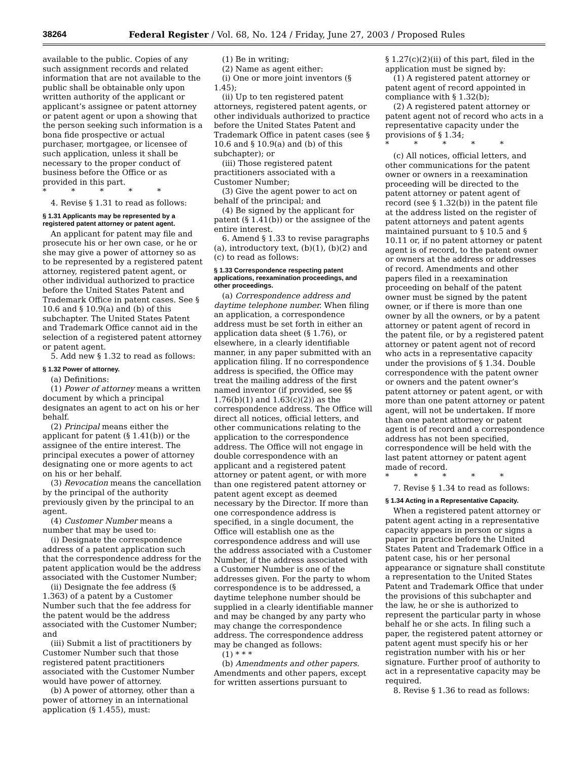38264 Federal Register / Vol. 68, No. 124 / Friday, June 27, 2003 / Proposed Rules
available to the public. Copies of any such assignment records and related information that are not available to the public shall be obtainable only upon written authority of the applicant or applicant’s assignee or patent attorney or patent agent or upon a showing that the person seeking such information is a bona fide prospective or actual purchaser, mortgagee, or licensee of such application, unless it shall be necessary to the proper conduct of business before the Office or as provided in this part.
* * * * *
4. Revise § 1.31 to read as follows:
§ 1.31 Applicants may be represented by a registered patent attorney or patent agent.
An applicant for patent may file and prosecute his or her own case, or he or she may give a power of attorney so as to be represented by a registered patent attorney, registered patent agent, or other individual authorized to practice before the United States Patent and Trademark Office in patent cases. See § 10.6 and § 10.9(a) and (b) of this subchapter. The United States Patent and Trademark Office cannot aid in the selection of a registered patent attorney or patent agent.
5. Add new § 1.32 to read as follows:
§ 1.32 Power of attorney.
(a) Definitions:
(1) Power of attorney means a written document by which a principal designates an agent to act on his or her behalf.
(2) Principal means either the applicant for patent (§ 1.41(b)) or the assignee of the entire interest. The principal executes a power of attorney designating one or more agents to act on his or her behalf.
(3) Revocation means the cancellation by the principal of the authority previously given by the principal to an agent.
(4) Customer Number means a number that may be used to:
(i) Designate the correspondence address of a patent application such that the correspondence address for the patent application would be the address associated with the Customer Number;
(ii) Designate the fee address (§ 1.363) of a patent by a Customer Number such that the fee address for the patent would be the address associated with the Customer Number; and
(iii) Submit a list of practitioners by Customer Number such that those registered patent practitioners associated with the Customer Number would have power of attorney.
(b) A power of attorney, other than a power of attorney in an international application (§ 1.455), must:
(1) Be in writing;
(2) Name as agent either:
(i) One or more joint inventors (§ 1.45);
(ii) Up to ten registered patent attorneys, registered patent agents, or other individuals authorized to practice before the United States Patent and Trademark Office in patent cases (see § 10.6 and § 10.9(a) and (b) of this subchapter); or
(iii) Those registered patent practitioners associated with a Customer Number;
(3) Give the agent power to act on behalf of the principal; and
(4) Be signed by the applicant for patent (§ 1.41(b)) or the assignee of the entire interest.
6. Amend § 1.33 to revise paragraphs (a), introductory text, (b)(1), (b)(2) and (c) to read as follows:
§ 1.33 Correspondence respecting patent applications, reexamination proceedings, and other proceedings.
(a) Correspondence address and daytime telephone number. When filing an application, a correspondence address must be set forth in either an application data sheet (§ 1.76), or elsewhere, in a clearly identifiable manner, in any paper submitted with an application filing. If no correspondence address is specified, the Office may treat the mailing address of the first named inventor (if provided, see §§ 1.76(b)(1) and 1.63(c)(2)) as the correspondence address. The Office will direct all notices, official letters, and other communications relating to the application to the correspondence address. The Office will not engage in double correspondence with an applicant and a registered patent attorney or patent agent, or with more than one registered patent attorney or patent agent except as deemed necessary by the Director. If more than one correspondence address is specified, in a single document, the Office will establish one as the correspondence address and will use the address associated with a Customer Number, if the address associated with a Customer Number is one of the addresses given. For the party to whom correspondence is to be addressed, a daytime telephone number should be supplied in a clearly identifiable manner and may be changed by any party who may change the correspondence address. The correspondence address may be changed as follows:
(1) * * *
(b) Amendments and other papers. Amendments and other papers, except for written assertions pursuant to
§ 1.27(c)(2)(ii) of this part, filed in the application must be signed by:
(1) A registered patent attorney or patent agent of record appointed in compliance with § 1.32(b);
(2) A registered patent attorney or patent agent not of record who acts in a representative capacity under the provisions of § 1.34;
* * * * *
(c) All notices, official letters, and other communications for the patent owner or owners in a reexamination proceeding will be directed to the patent attorney or patent agent of record (see § 1.32(b)) in the patent file at the address listed on the register of patent attorneys and patent agents maintained pursuant to § 10.5 and § 10.11 or, if no patent attorney or patent agent is of record, to the patent owner or owners at the address or addresses of record. Amendments and other papers filed in a reexamination proceeding on behalf of the patent owner must be signed by the patent owner, or if there is more than one owner by all the owners, or by a patent attorney or patent agent of record in the patent file, or by a registered patent attorney or patent agent not of record who acts in a representative capacity under the provisions of § 1.34. Double correspondence with the patent owner or owners and the patent owner’s patent attorney or patent agent, or with more than one patent attorney or patent agent, will not be undertaken. If more than one patent attorney or patent agent is of record and a correspondence address has not been specified, correspondence will be held with the last patent attorney or patent agent made of record.
* * * * *
7. Revise § 1.34 to read as follows:
§ 1.34 Acting in a Representative Capacity.
When a registered patent attorney or patent agent acting in a representative capacity appears in person or signs a paper in practice before the United States Patent and Trademark Office in a patent case, his or her personal appearance or signature shall constitute a representation to the United States Patent and Trademark Office that under the provisions of this subchapter and the law, he or she is authorized to represent the particular party in whose behalf he or she acts. In filing such a paper, the registered patent attorney or patent agent must specify his or her registration number with his or her signature. Further proof of authority to act in a representative capacity may be required.
8. Revise § 1.36 to read as follows: